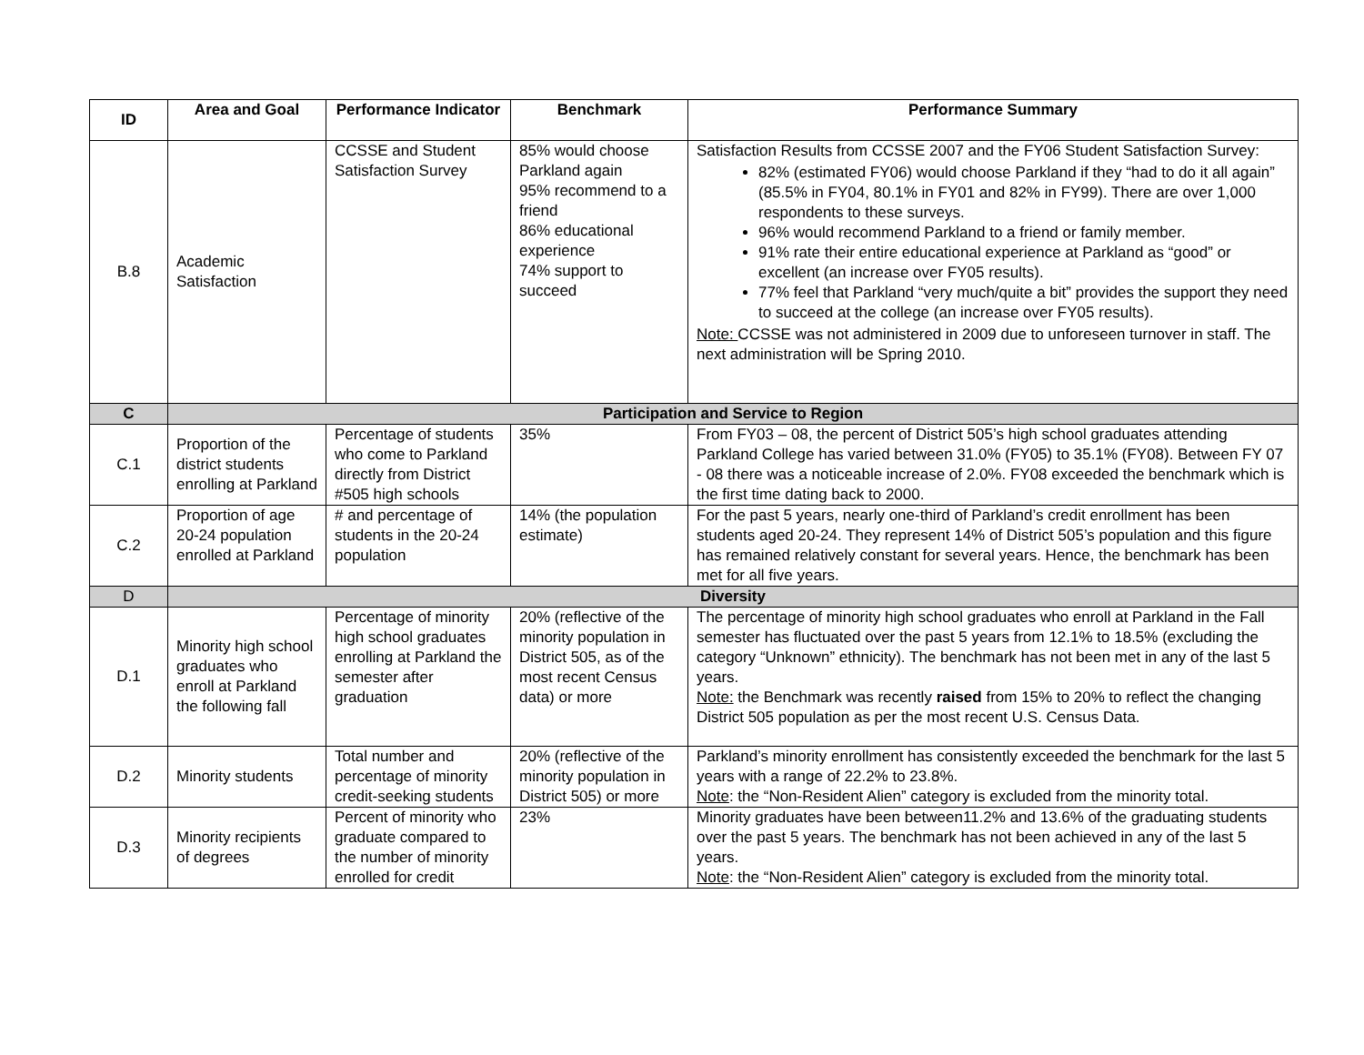| ID | Area and Goal | Performance Indicator | Benchmark | Performance Summary |
| --- | --- | --- | --- | --- |
| B.8 | Academic Satisfaction | CCSSE and Student Satisfaction Survey | 85% would choose Parkland again 95% recommend to a friend 86% educational experience 74% support to succeed | Satisfaction Results from CCSSE 2007 and the FY06 Student Satisfaction Survey: 82% (estimated FY06) would choose Parkland if they “had to do it all again” (85.5% in FY04, 80.1% in FY01 and 82% in FY99). There are over 1,000 respondents to these surveys. 96% would recommend Parkland to a friend or family member. 91% rate their entire educational experience at Parkland as “good” or excellent (an increase over FY05 results). 77% feel that Parkland “very much/quite a bit” provides the support they need to succeed at the college (an increase over FY05 results). Note: CCSSE was not administered in 2009 due to unforeseen turnover in staff. The next administration will be Spring 2010. |
| C | Participation and Service to Region | | | |
| C.1 | Proportion of the district students enrolling at Parkland | Percentage of students who come to Parkland directly from District #505 high schools | 35% | From FY03 – 08, the percent of District 505’s high school graduates attending Parkland College has varied between 31.0% (FY05) to 35.1% (FY08). Between FY 07 - 08 there was a noticeable increase of 2.0%. FY08 exceeded the benchmark which is the first time dating back to 2000. |
| C.2 | Proportion of age 20-24 population enrolled at Parkland | # and percentage of students in the 20-24 population | 14% (the population estimate) | For the past 5 years, nearly one-third of Parkland’s credit enrollment has been students aged 20-24. They represent 14% of District 505’s population and this figure has remained relatively constant for several years. Hence, the benchmark has been met for all five years. |
| D | Diversity | | | |
| D.1 | Minority high school graduates who enroll at Parkland the following fall | Percentage of minority high school graduates enrolling at Parkland the semester after graduation | 20% (reflective of the minority population in District 505, as of the most recent Census data) or more | The percentage of minority high school graduates who enroll at Parkland in the Fall semester has fluctuated over the past 5 years from 12.1% to 18.5% (excluding the category “Unknown” ethnicity). The benchmark has not been met in any of the last 5 years. Note: the Benchmark was recently raised from 15% to 20% to reflect the changing District 505 population as per the most recent U.S. Census Data. |
| D.2 | Minority students | Total number and percentage of minority credit-seeking students | 20% (reflective of the minority population in District 505) or more | Parkland’s minority enrollment has consistently exceeded the benchmark for the last 5 years with a range of 22.2% to 23.8%. Note : the “Non-Resident Alien” category is excluded from the minority total. |
| D.3 | Minority recipients of degrees | Percent of minority who graduate compared to the number of minority enrolled for credit | 23% | Minority graduates have been between11.2% and 13.6% of the graduating students over the past 5 years. The benchmark has not been achieved in any of the last 5 years. Note : the “Non-Resident Alien” category is excluded from the minority total. |